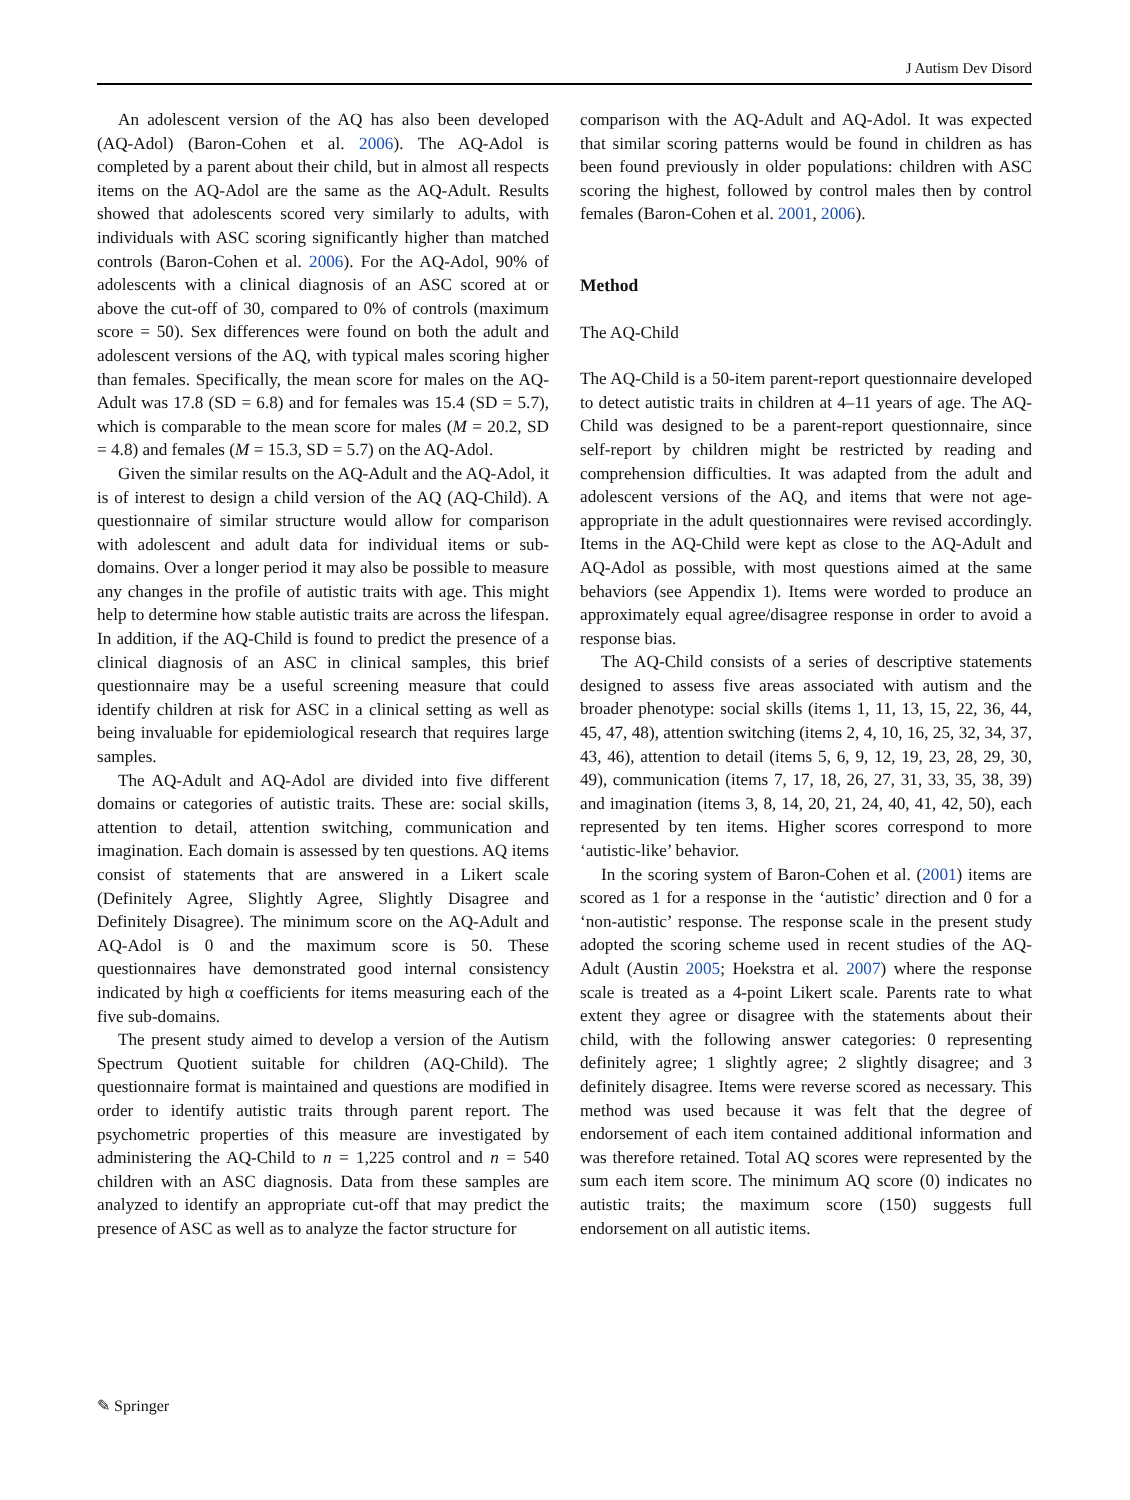J Autism Dev Disord
An adolescent version of the AQ has also been developed (AQ-Adol) (Baron-Cohen et al. 2006). The AQ-Adol is completed by a parent about their child, but in almost all respects items on the AQ-Adol are the same as the AQ-Adult. Results showed that adolescents scored very similarly to adults, with individuals with ASC scoring significantly higher than matched controls (Baron-Cohen et al. 2006). For the AQ-Adol, 90% of adolescents with a clinical diagnosis of an ASC scored at or above the cut-off of 30, compared to 0% of controls (maximum score = 50). Sex differences were found on both the adult and adolescent versions of the AQ, with typical males scoring higher than females. Specifically, the mean score for males on the AQ-Adult was 17.8 (SD = 6.8) and for females was 15.4 (SD = 5.7), which is comparable to the mean score for males (M = 20.2, SD = 4.8) and females (M = 15.3, SD = 5.7) on the AQ-Adol.
Given the similar results on the AQ-Adult and the AQ-Adol, it is of interest to design a child version of the AQ (AQ-Child). A questionnaire of similar structure would allow for comparison with adolescent and adult data for individual items or sub-domains. Over a longer period it may also be possible to measure any changes in the profile of autistic traits with age. This might help to determine how stable autistic traits are across the lifespan. In addition, if the AQ-Child is found to predict the presence of a clinical diagnosis of an ASC in clinical samples, this brief questionnaire may be a useful screening measure that could identify children at risk for ASC in a clinical setting as well as being invaluable for epidemiological research that requires large samples.
The AQ-Adult and AQ-Adol are divided into five different domains or categories of autistic traits. These are: social skills, attention to detail, attention switching, communication and imagination. Each domain is assessed by ten questions. AQ items consist of statements that are answered in a Likert scale (Definitely Agree, Slightly Agree, Slightly Disagree and Definitely Disagree). The minimum score on the AQ-Adult and AQ-Adol is 0 and the maximum score is 50. These questionnaires have demonstrated good internal consistency indicated by high α coefficients for items measuring each of the five sub-domains.
The present study aimed to develop a version of the Autism Spectrum Quotient suitable for children (AQ-Child). The questionnaire format is maintained and questions are modified in order to identify autistic traits through parent report. The psychometric properties of this measure are investigated by administering the AQ-Child to n = 1,225 control and n = 540 children with an ASC diagnosis. Data from these samples are analyzed to identify an appropriate cut-off that may predict the presence of ASC as well as to analyze the factor structure for
comparison with the AQ-Adult and AQ-Adol. It was expected that similar scoring patterns would be found in children as has been found previously in older populations: children with ASC scoring the highest, followed by control males then by control females (Baron-Cohen et al. 2001, 2006).
Method
The AQ-Child
The AQ-Child is a 50-item parent-report questionnaire developed to detect autistic traits in children at 4–11 years of age. The AQ-Child was designed to be a parent-report questionnaire, since self-report by children might be restricted by reading and comprehension difficulties. It was adapted from the adult and adolescent versions of the AQ, and items that were not age-appropriate in the adult questionnaires were revised accordingly. Items in the AQ-Child were kept as close to the AQ-Adult and AQ-Adol as possible, with most questions aimed at the same behaviors (see Appendix 1). Items were worded to produce an approximately equal agree/disagree response in order to avoid a response bias.
The AQ-Child consists of a series of descriptive statements designed to assess five areas associated with autism and the broader phenotype: social skills (items 1, 11, 13, 15, 22, 36, 44, 45, 47, 48), attention switching (items 2, 4, 10, 16, 25, 32, 34, 37, 43, 46), attention to detail (items 5, 6, 9, 12, 19, 23, 28, 29, 30, 49), communication (items 7, 17, 18, 26, 27, 31, 33, 35, 38, 39) and imagination (items 3, 8, 14, 20, 21, 24, 40, 41, 42, 50), each represented by ten items. Higher scores correspond to more ‘autistic-like’ behavior.
In the scoring system of Baron-Cohen et al. (2001) items are scored as 1 for a response in the ‘autistic’ direction and 0 for a ‘non-autistic’ response. The response scale in the present study adopted the scoring scheme used in recent studies of the AQ-Adult (Austin 2005; Hoekstra et al. 2007) where the response scale is treated as a 4-point Likert scale. Parents rate to what extent they agree or disagree with the statements about their child, with the following answer categories: 0 representing definitely agree; 1 slightly agree; 2 slightly disagree; and 3 definitely disagree. Items were reverse scored as necessary. This method was used because it was felt that the degree of endorsement of each item contained additional information and was therefore retained. Total AQ scores were represented by the sum each item score. The minimum AQ score (0) indicates no autistic traits; the maximum score (150) suggests full endorsement on all autistic items.
✎ Springer